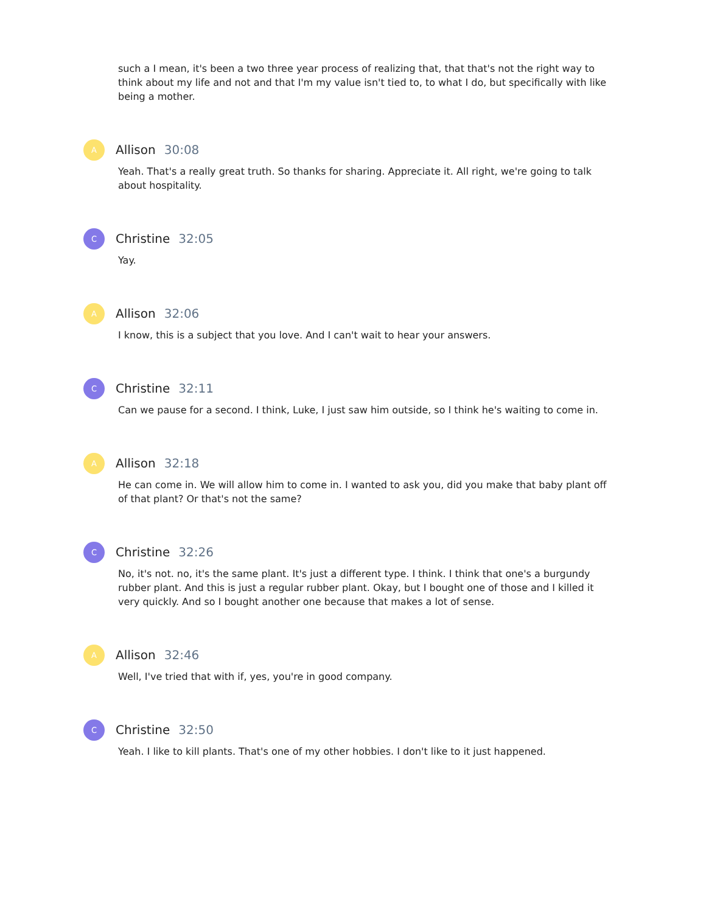such a I mean, it's been a two three year process of realizing that, that that's not the right way to think about my life and not and that I'm my value isn't tied to, to what I do, but specifically with like being a mother.
A
Allison 30:08
Yeah. That's a really great truth. So thanks for sharing. Appreciate it. All right, we're going to talk about hospitality.
C
Christine 32:05
Yay.
A
Allison 32:06
I know, this is a subject that you love. And I can't wait to hear your answers.
C
Christine 32:11
Can we pause for a second. I think, Luke, I just saw him outside, so I think he's waiting to come in.
A
Allison 32:18
He can come in. We will allow him to come in. I wanted to ask you, did you make that baby plant off of that plant? Or that's not the same?
C
Christine 32:26
No, it's not. no, it's the same plant. It's just a different type. I think. I think that one's a burgundy rubber plant. And this is just a regular rubber plant. Okay, but I bought one of those and I killed it very quickly. And so I bought another one because that makes a lot of sense.
A
Allison 32:46
Well, I've tried that with if, yes, you're in good company.
C
Christine 32:50
Yeah. I like to kill plants. That's one of my other hobbies. I don't like to it just happened.